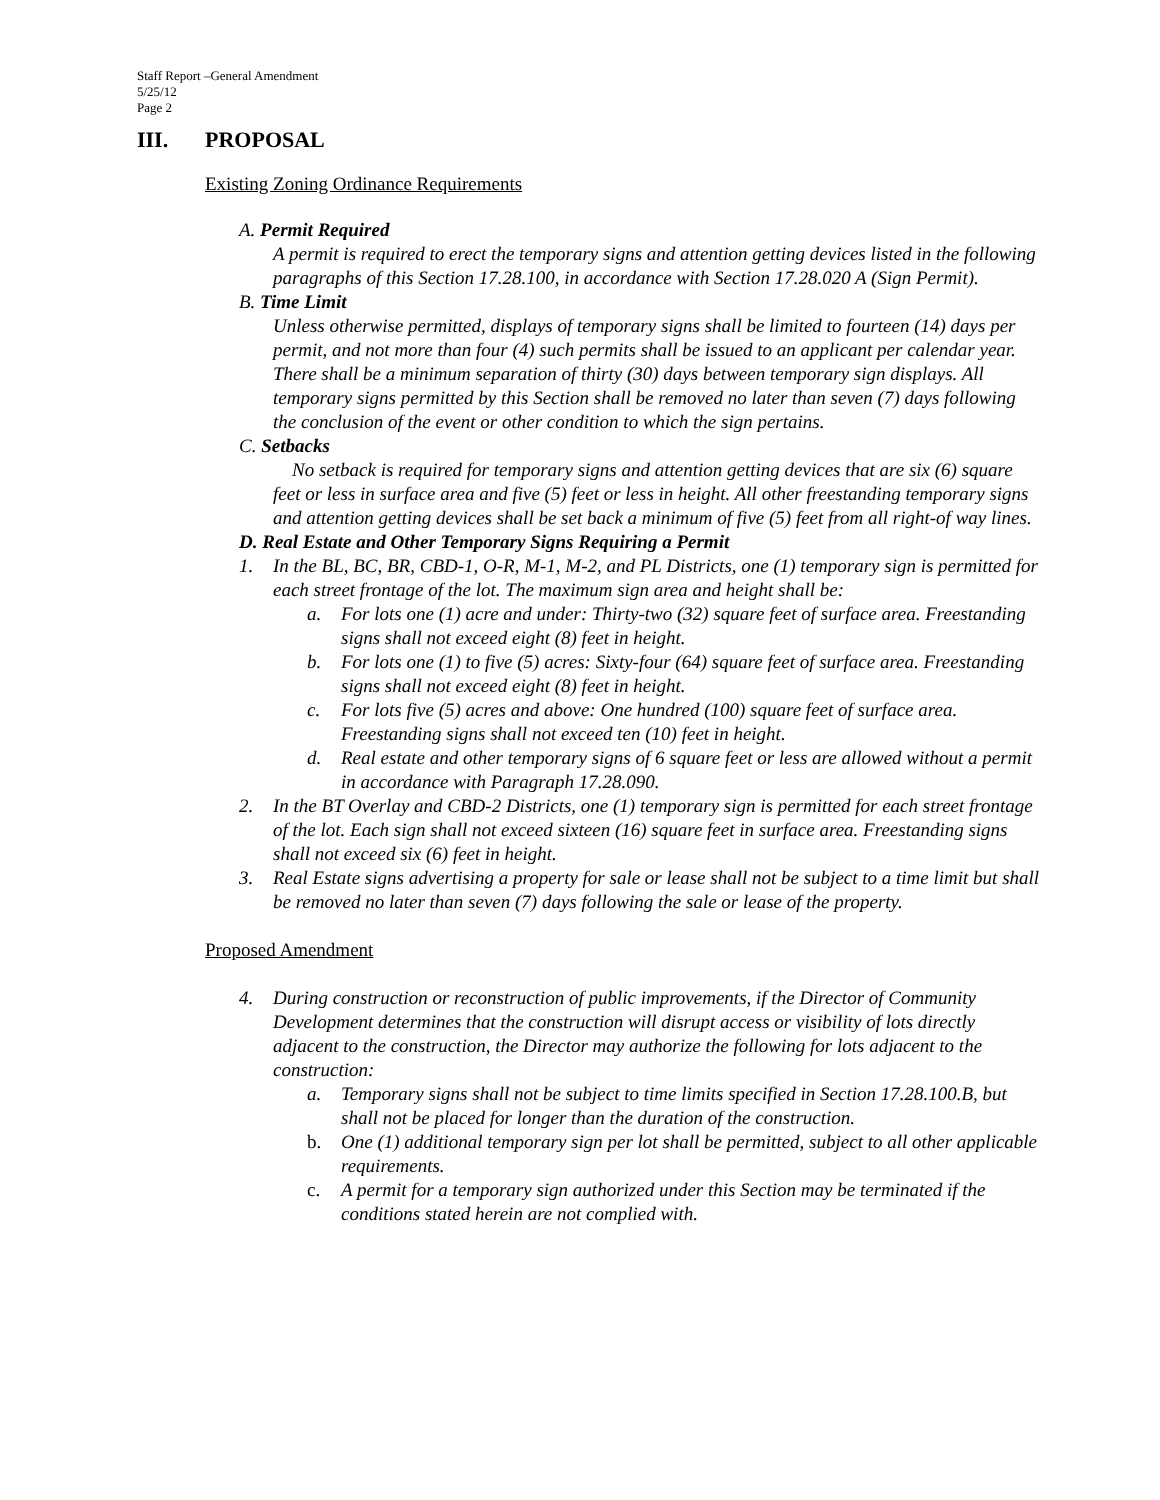Staff Report –General Amendment
5/25/12
Page 2
III. PROPOSAL
Existing Zoning Ordinance Requirements
A. Permit Required
A permit is required to erect the temporary signs and attention getting devices listed in the following paragraphs of this Section 17.28.100, in accordance with Section 17.28.020 A (Sign Permit).
B. Time Limit
Unless otherwise permitted, displays of temporary signs shall be limited to fourteen (14) days per permit, and not more than four (4) such permits shall be issued to an applicant per calendar year. There shall be a minimum separation of thirty (30) days between temporary sign displays. All temporary signs permitted by this Section shall be removed no later than seven (7) days following the conclusion of the event or other condition to which the sign pertains.
C. Setbacks
No setback is required for temporary signs and attention getting devices that are six (6) square feet or less in surface area and five (5) feet or less in height. All other freestanding temporary signs and attention getting devices shall be set back a minimum of five (5) feet from all right-of way lines.
D. Real Estate and Other Temporary Signs Requiring a Permit
1. In the BL, BC, BR, CBD-1, O-R, M-1, M-2, and PL Districts, one (1) temporary sign is permitted for each street frontage of the lot. The maximum sign area and height shall be:
a. For lots one (1) acre and under: Thirty-two (32) square feet of surface area. Freestanding signs shall not exceed eight (8) feet in height.
b. For lots one (1) to five (5) acres: Sixty-four (64) square feet of surface area. Freestanding signs shall not exceed eight (8) feet in height.
c. For lots five (5) acres and above: One hundred (100) square feet of surface area. Freestanding signs shall not exceed ten (10) feet in height.
d. Real estate and other temporary signs of 6 square feet or less are allowed without a permit in accordance with Paragraph 17.28.090.
2. In the BT Overlay and CBD-2 Districts, one (1) temporary sign is permitted for each street frontage of the lot. Each sign shall not exceed sixteen (16) square feet in surface area. Freestanding signs shall not exceed six (6) feet in height.
3. Real Estate signs advertising a property for sale or lease shall not be subject to a time limit but shall be removed no later than seven (7) days following the sale or lease of the property.
Proposed Amendment
4. During construction or reconstruction of public improvements, if the Director of Community Development determines that the construction will disrupt access or visibility of lots directly adjacent to the construction, the Director may authorize the following for lots adjacent to the construction:
a. Temporary signs shall not be subject to time limits specified in Section 17.28.100.B, but shall not be placed for longer than the duration of the construction.
b. One (1) additional temporary sign per lot shall be permitted, subject to all other applicable requirements.
c. A permit for a temporary sign authorized under this Section may be terminated if the conditions stated herein are not complied with.